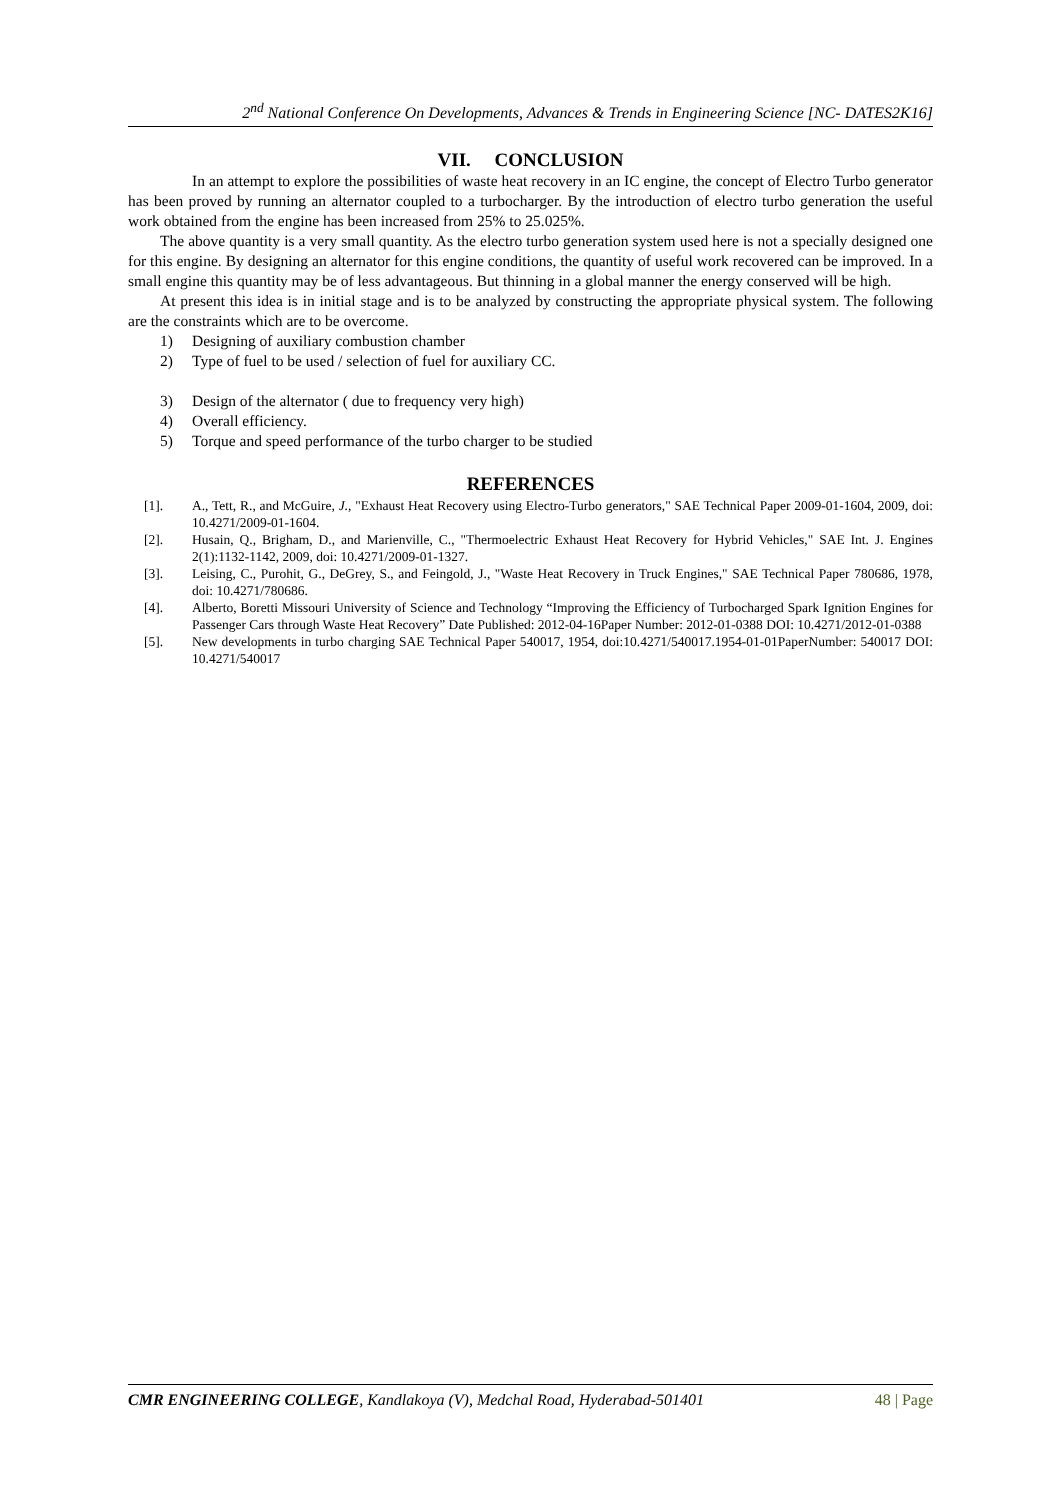2<sup>nd</sup> National Conference On Developments, Advances & Trends in Engineering Science [NC- DATES2K16]
VII. CONCLUSION
In an attempt to explore the possibilities of waste heat recovery in an IC engine, the concept of Electro Turbo generator has been proved by running an alternator coupled to a turbocharger. By the introduction of electro turbo generation the useful work obtained from the engine has been increased from 25% to 25.025%.
The above quantity is a very small quantity. As the electro turbo generation system used here is not a specially designed one for this engine. By designing an alternator for this engine conditions, the quantity of useful work recovered can be improved. In a small engine this quantity may be of less advantageous. But thinning in a global manner the energy conserved will be high.
At present this idea is in initial stage and is to be analyzed by constructing the appropriate physical system. The following are the constraints which are to be overcome.
1) Designing of auxiliary combustion chamber
2) Type of fuel to be used / selection of fuel for auxiliary CC.
3) Design of the alternator ( due to frequency very high)
4) Overall efficiency.
5) Torque and speed performance of the turbo charger to be studied
REFERENCES
[1]. A., Tett, R., and McGuire, J., "Exhaust Heat Recovery using Electro-Turbo generators," SAE Technical Paper 2009-01-1604, 2009, doi: 10.4271/2009-01-1604.
[2]. Husain, Q., Brigham, D., and Marienville, C., "Thermoelectric Exhaust Heat Recovery for Hybrid Vehicles," SAE Int. J. Engines 2(1):1132-1142, 2009, doi: 10.4271/2009-01-1327.
[3]. Leising, C., Purohit, G., DeGrey, S., and Feingold, J., "Waste Heat Recovery in Truck Engines," SAE Technical Paper 780686, 1978, doi: 10.4271/780686.
[4]. Alberto, Boretti Missouri University of Science and Technology “Improving the Efficiency of Turbocharged Spark Ignition Engines for Passenger Cars through Waste Heat Recovery” Date Published: 2012-04-16Paper Number: 2012-01-0388 DOI: 10.4271/2012-01-0388
[5]. New developments in turbo charging SAE Technical Paper 540017, 1954, doi:10.4271/540017.1954-01-01PaperNumber: 540017 DOI: 10.4271/540017
CMR ENGINEERING COLLEGE, Kandlakoya (V), Medchal Road, Hyderabad-501401
48 | Page